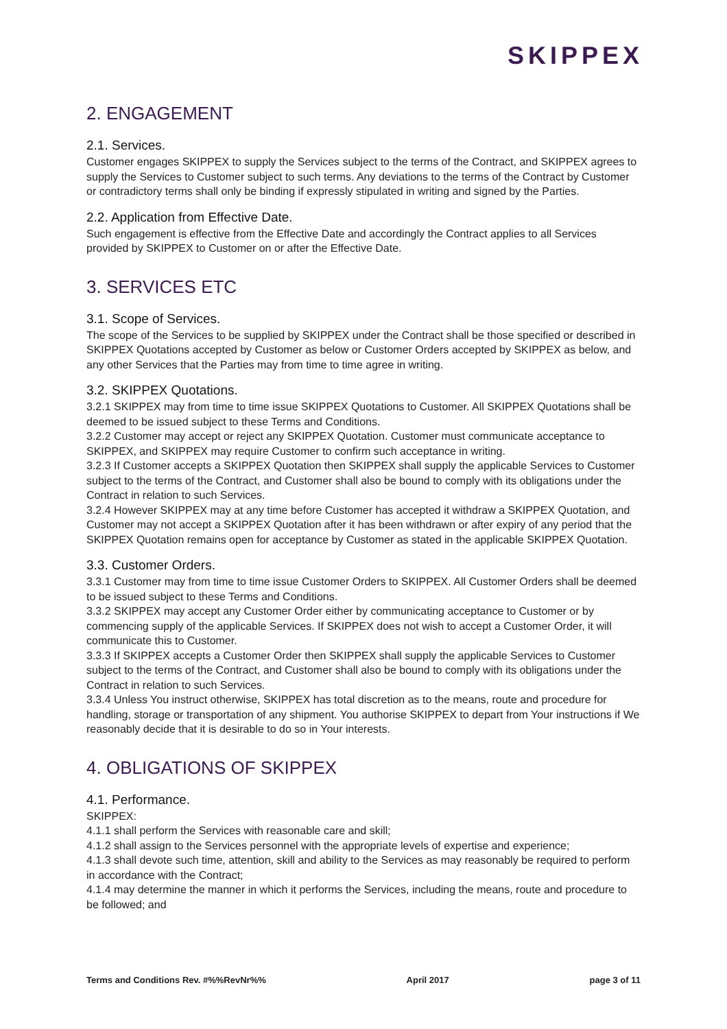SKIPPEX
2. ENGAGEMENT
2.1. Services.
Customer engages SKIPPEX to supply the Services subject to the terms of the Contract, and SKIPPEX agrees to supply the Services to Customer subject to such terms. Any deviations to the terms of the Contract by Customer or contradictory terms shall only be binding if expressly stipulated in writing and signed by the Parties.
2.2. Application from Effective Date.
Such engagement is effective from the Effective Date and accordingly the Contract applies to all Services provided by SKIPPEX to Customer on or after the Effective Date.
3. SERVICES ETC
3.1. Scope of Services.
The scope of the Services to be supplied by SKIPPEX under the Contract shall be those specified or described in SKIPPEX Quotations accepted by Customer as below or Customer Orders accepted by SKIPPEX as below, and any other Services that the Parties may from time to time agree in writing.
3.2. SKIPPEX Quotations.
3.2.1 SKIPPEX may from time to time issue SKIPPEX Quotations to Customer. All SKIPPEX Quotations shall be deemed to be issued subject to these Terms and Conditions.
3.2.2 Customer may accept or reject any SKIPPEX Quotation. Customer must communicate acceptance to SKIPPEX, and SKIPPEX may require Customer to confirm such acceptance in writing.
3.2.3 If Customer accepts a SKIPPEX Quotation then SKIPPEX shall supply the applicable Services to Customer subject to the terms of the Contract, and Customer shall also be bound to comply with its obligations under the Contract in relation to such Services.
3.2.4 However SKIPPEX may at any time before Customer has accepted it withdraw a SKIPPEX Quotation, and Customer may not accept a SKIPPEX Quotation after it has been withdrawn or after expiry of any period that the SKIPPEX Quotation remains open for acceptance by Customer as stated in the applicable SKIPPEX Quotation.
3.3. Customer Orders.
3.3.1 Customer may from time to time issue Customer Orders to SKIPPEX. All Customer Orders shall be deemed to be issued subject to these Terms and Conditions.
3.3.2 SKIPPEX may accept any Customer Order either by communicating acceptance to Customer or by commencing supply of the applicable Services. If SKIPPEX does not wish to accept a Customer Order, it will communicate this to Customer.
3.3.3 If SKIPPEX accepts a Customer Order then SKIPPEX shall supply the applicable Services to Customer subject to the terms of the Contract, and Customer shall also be bound to comply with its obligations under the Contract in relation to such Services.
3.3.4 Unless You instruct otherwise, SKIPPEX has total discretion as to the means, route and procedure for handling, storage or transportation of any shipment. You authorise SKIPPEX to depart from Your instructions if We reasonably decide that it is desirable to do so in Your interests.
4. OBLIGATIONS OF SKIPPEX
4.1. Performance.
SKIPPEX:
4.1.1 shall perform the Services with reasonable care and skill;
4.1.2 shall assign to the Services personnel with the appropriate levels of expertise and experience;
4.1.3 shall devote such time, attention, skill and ability to the Services as may reasonably be required to perform in accordance with the Contract;
4.1.4 may determine the manner in which it performs the Services, including the means, route and procedure to be followed; and
Terms and Conditions Rev. #%%RevNr%% April 2017 page 3 of 11